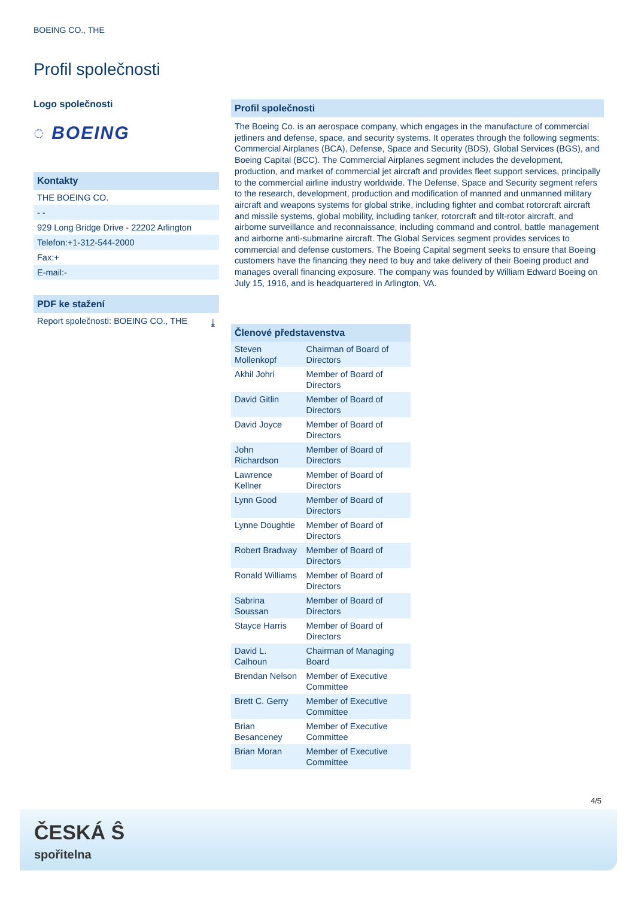BOEING CO., THE
Profil společnosti
Logo společnosti
◌ BOEING
Kontakty
THE BOEING CO.
- -
929 Long Bridge Drive - 22202 Arlington
Telefon:+1-312-544-2000
Fax:+
E-mail:-
PDF ke stažení
Report společnosti: BOEING CO., THE ⤓
Profil společnosti
The Boeing Co. is an aerospace company, which engages in the manufacture of commercial jetliners and defense, space, and security systems. It operates through the following segments: Commercial Airplanes (BCA), Defense, Space and Security (BDS), Global Services (BGS), and Boeing Capital (BCC). The Commercial Airplanes segment includes the development, production, and market of commercial jet aircraft and provides fleet support services, principally to the commercial airline industry worldwide. The Defense, Space and Security segment refers to the research, development, production and modification of manned and unmanned military aircraft and weapons systems for global strike, including fighter and combat rotorcraft aircraft and missile systems, global mobility, including tanker, rotorcraft and tilt-rotor aircraft, and airborne surveillance and reconnaissance, including command and control, battle management and airborne anti-submarine aircraft. The Global Services segment provides services to commercial and defense customers. The Boeing Capital segment seeks to ensure that Boeing customers have the financing they need to buy and take delivery of their Boeing product and manages overall financing exposure. The company was founded by William Edward Boeing on July 15, 1916, and is headquartered in Arlington, VA.
| Členové představenstva | |
| --- | --- |
| Steven Mollenkopf | Chairman of Board of Directors |
| Akhil Johri | Member of Board of Directors |
| David Gitlin | Member of Board of Directors |
| David Joyce | Member of Board of Directors |
| John Richardson | Member of Board of Directors |
| Lawrence Kellner | Member of Board of Directors |
| Lynn Good | Member of Board of Directors |
| Lynne Doughtie | Member of Board of Directors |
| Robert Bradway | Member of Board of Directors |
| Ronald Williams | Member of Board of Directors |
| Sabrina Soussan | Member of Board of Directors |
| Stayce Harris | Member of Board of Directors |
| David L. Calhoun | Chairman of Managing Board |
| Brendan Nelson | Member of Executive Committee |
| Brett C. Gerry | Member of Executive Committee |
| Brian Besanceney | Member of Executive Committee |
| Brian Moran | Member of Executive Committee |
4/5
ČESKÁ Ŝ
spořitelna